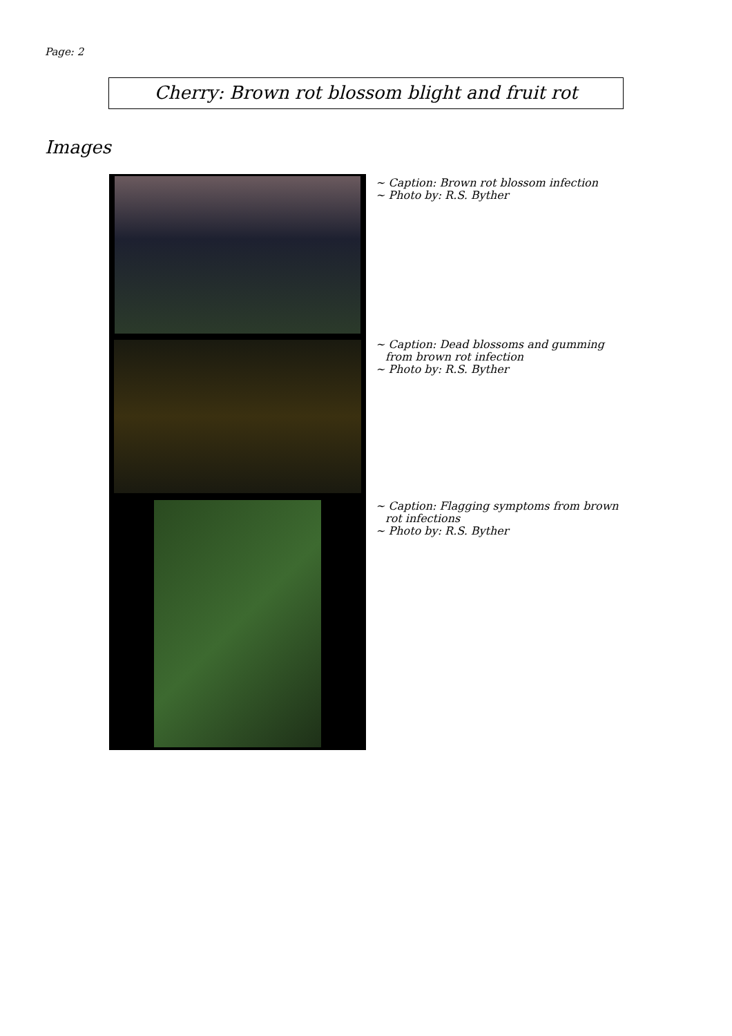Page: 2
Cherry: Brown rot blossom blight and fruit rot
Images
~ Caption: Brown rot blossom infection
~ Photo by: R.S. Byther
~ Caption: Dead blossoms and gumming from brown rot infection
~ Photo by: R.S. Byther
~ Caption: Flagging symptoms from brown rot infections
~ Photo by: R.S. Byther